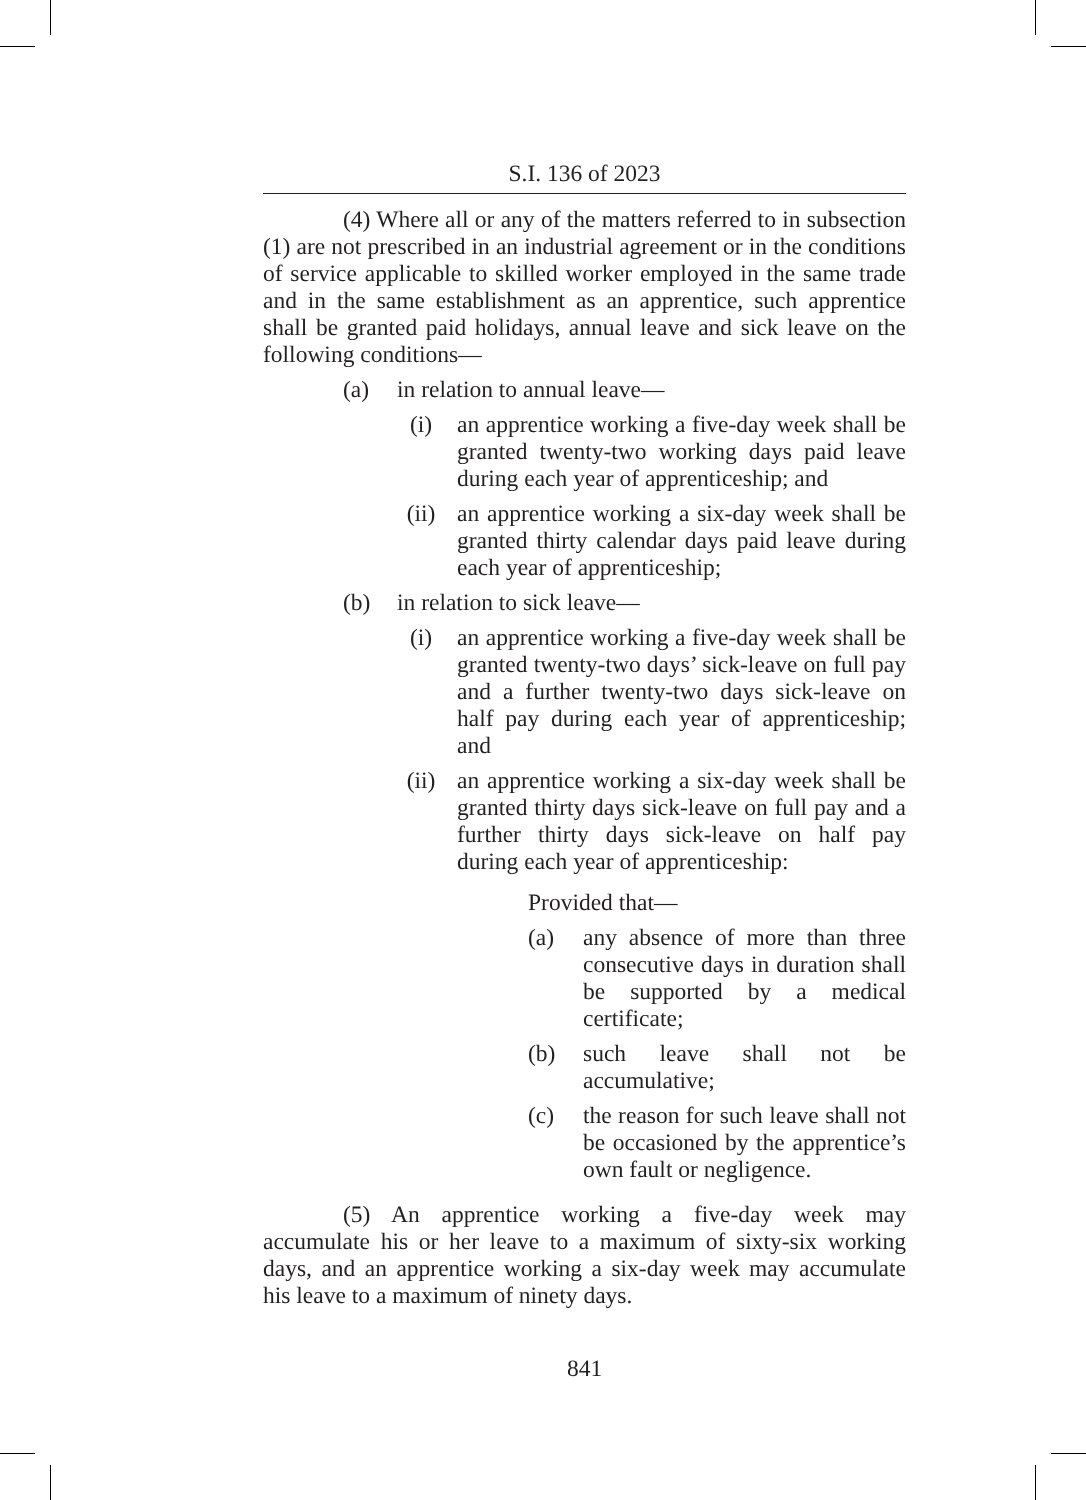S.I. 136 of 2023
(4) Where all or any of the matters referred to in subsection (1) are not prescribed in an industrial agreement or in the conditions of service applicable to skilled worker employed in the same trade and in the same establishment as an apprentice, such apprentice shall be granted paid holidays, annual leave and sick leave on the following conditions—
(a) in relation to annual leave—
(i) an apprentice working a five-day week shall be granted twenty-two working days paid leave during each year of apprenticeship; and
(ii) an apprentice working a six-day week shall be granted thirty calendar days paid leave during each year of apprenticeship;
(b) in relation to sick leave—
(i) an apprentice working a five-day week shall be granted twenty-two days’ sick-leave on full pay and a further twenty-two days sick-leave on half pay during each year of apprenticeship; and
(ii) an apprentice working a six-day week shall be granted thirty days sick-leave on full pay and a further thirty days sick-leave on half pay during each year of apprenticeship:
Provided that—
(a) any absence of more than three consecutive days in duration shall be supported by a medical certificate;
(b) such leave shall not be accumulative;
(c) the reason for such leave shall not be occasioned by the apprentice’s own fault or negligence.
(5) An apprentice working a five-day week may accumulate his or her leave to a maximum of sixty-six working days, and an apprentice working a six-day week may accumulate his leave to a maximum of ninety days.
841